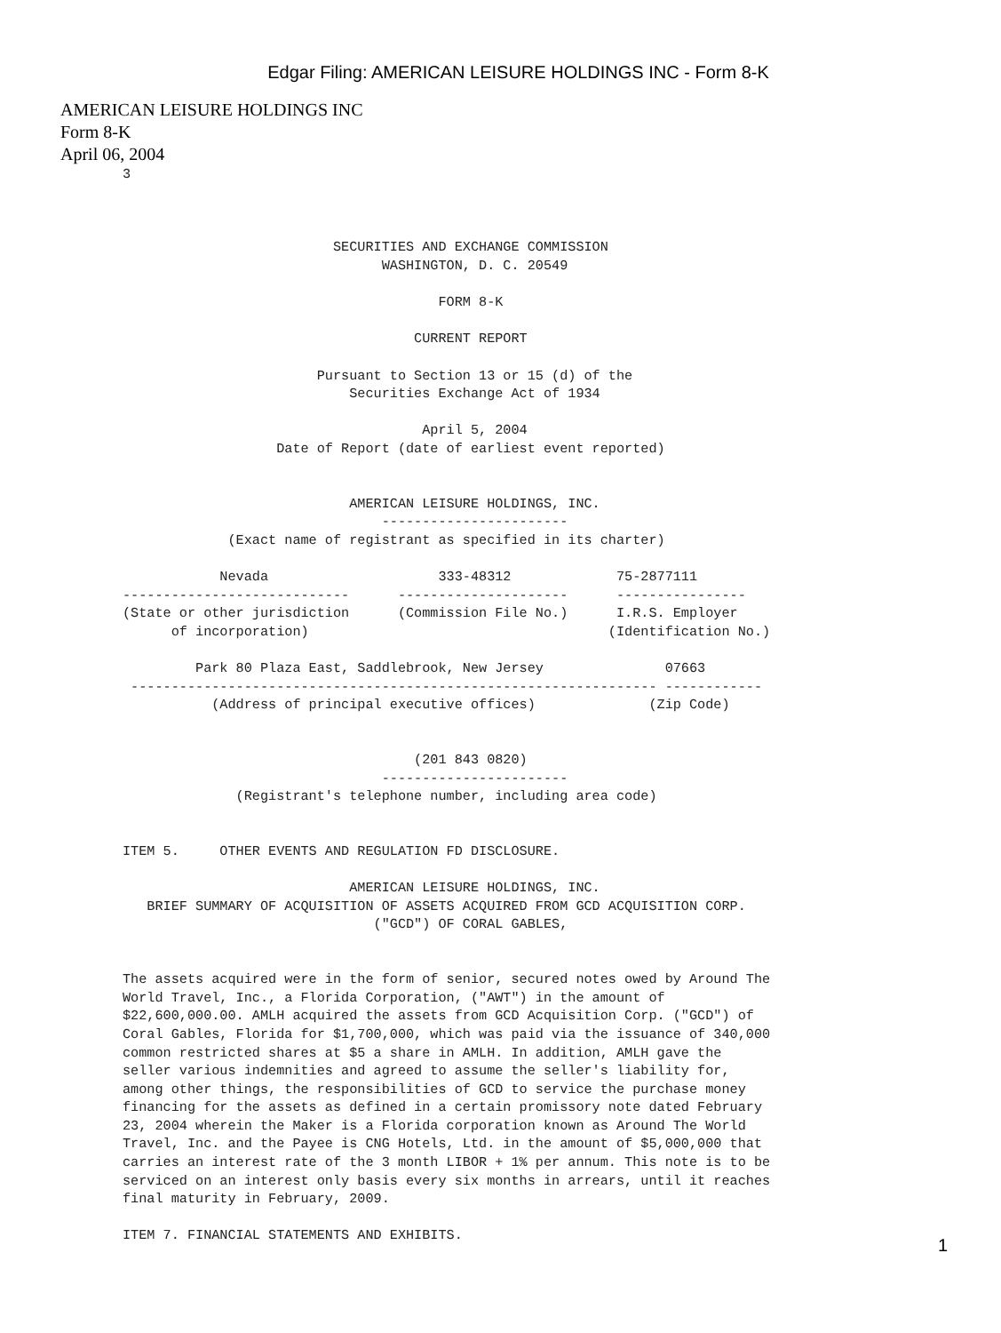Edgar Filing: AMERICAN LEISURE HOLDINGS INC - Form 8-K
AMERICAN LEISURE HOLDINGS INC
Form 8-K
April 06, 2004
3



                          SECURITIES AND EXCHANGE COMMISSION
                                WASHINGTON, D. C. 20549

                                       FORM 8-K

                                    CURRENT REPORT

                        Pursuant to Section 13 or 15 (d) of the
                            Securities Exchange Act of 1934

                                     April 5, 2004
                   Date of Report (date of earliest event reported)


                            AMERICAN LEISURE HOLDINGS, INC.
                                -----------------------
             (Exact name of registrant as specified in its charter)

            Nevada                     333-48312             75-2877111
----------------------------      ---------------------      ----------------
(State or other jurisdiction      (Commission File No.)      I.R.S. Employer
      of incorporation)                                     (Identification No.)

         Park 80 Plaza East, Saddlebrook, New Jersey               07663
 ----------------------------------------------------------------- ------------
           (Address of principal executive offices)              (Zip Code)


                                    (201 843 0820)
                                -----------------------
              (Registrant's telephone number, including area code)


ITEM 5.     OTHER EVENTS AND REGULATION FD DISCLOSURE.

                            AMERICAN LEISURE HOLDINGS, INC.
   BRIEF SUMMARY OF ACQUISITION OF ASSETS ACQUIRED FROM GCD ACQUISITION CORP.
                               ("GCD") OF CORAL GABLES,


The assets acquired were in the form of senior, secured notes owed by Around The
World Travel, Inc., a Florida Corporation, ("AWT") in the amount of
$22,600,000.00. AMLH acquired the assets from GCD Acquisition Corp. ("GCD") of
Coral Gables, Florida for $1,700,000, which was paid via the issuance of 340,000
common restricted shares at $5 a share in AMLH. In addition, AMLH gave the
seller various indemnities and agreed to assume the seller's liability for,
among other things, the responsibilities of GCD to service the purchase money
financing for the assets as defined in a certain promissory note dated February
23, 2004 wherein the Maker is a Florida corporation known as Around The World
Travel, Inc. and the Payee is CNG Hotels, Ltd. in the amount of $5,000,000 that
carries an interest rate of the 3 month LIBOR + 1% per annum. This note is to be
serviced on an interest only basis every six months in arrears, until it reaches
final maturity in February, 2009.

ITEM 7. FINANCIAL STATEMENTS AND EXHIBITS.
1